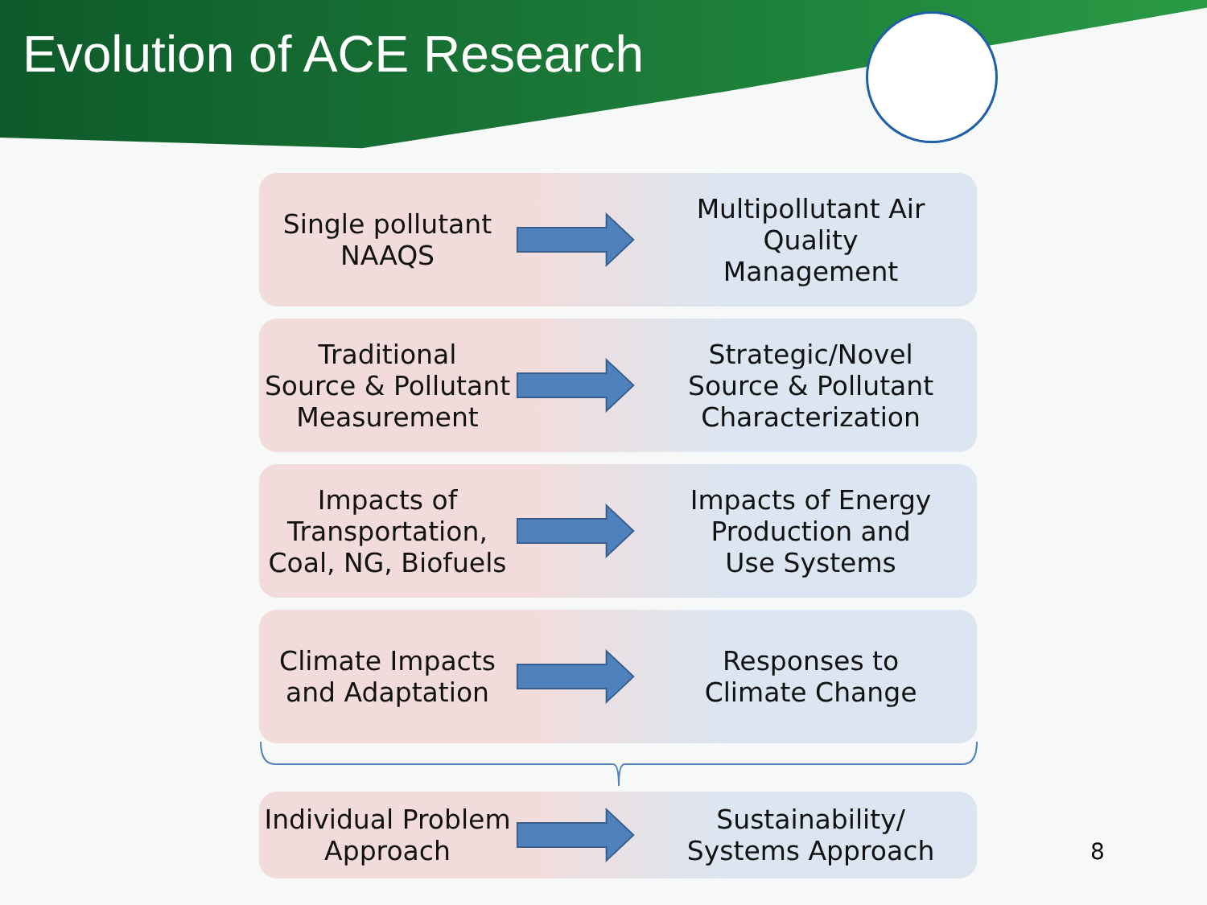Evolution of ACE Research
Single pollutant
NAAQS
Multipollutant Air
Quality
Management
Traditional
Source & Pollutant
Measurement
Strategic/Novel
Source & Pollutant
Characterization
Impacts of
Transportation,
Coal, NG, Biofuels
Impacts of Energy
Production and
Use Systems
Climate Impacts
and Adaptation
Responses to
Climate Change
Individual Problem
Approach
Sustainability/
Systems Approach
8